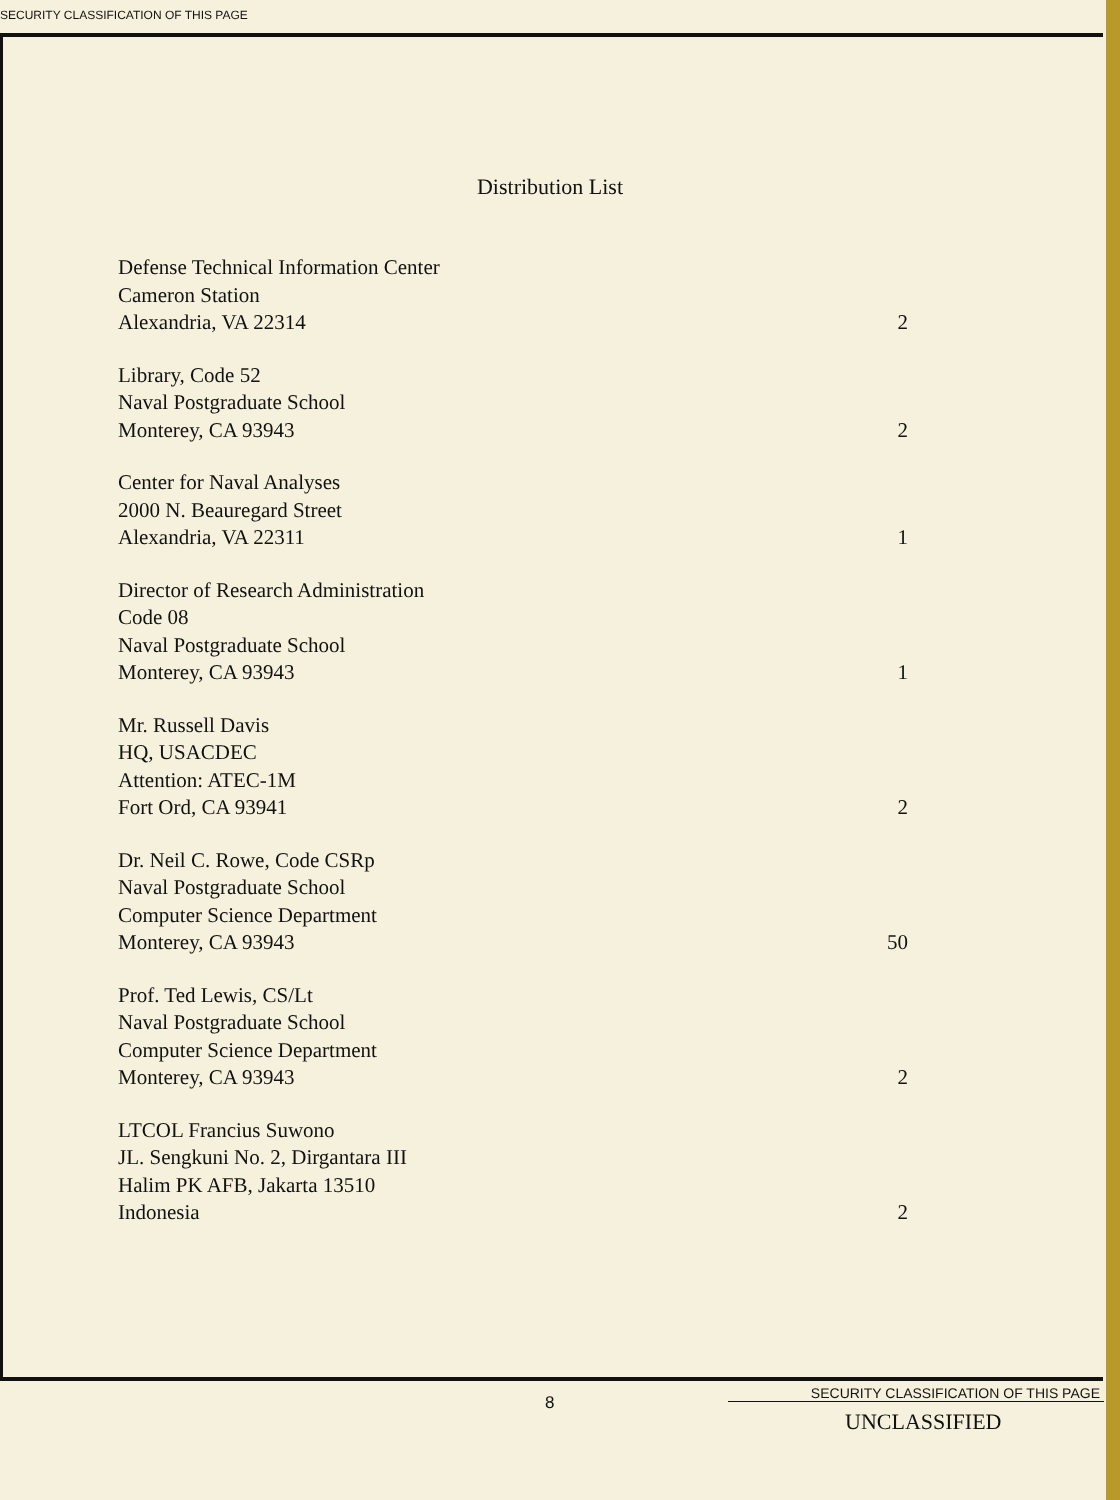SECURITY CLASSIFICATION OF THIS PAGE
Distribution List
Defense Technical Information Center
Cameron Station
Alexandria, VA 22314
2
Library, Code 52
Naval Postgraduate School
Monterey, CA 93943
2
Center for Naval Analyses
2000 N. Beauregard Street
Alexandria, VA 22311
1
Director of Research Administration
Code 08
Naval Postgraduate School
Monterey, CA 93943
1
Mr. Russell Davis
HQ, USACDEC
Attention: ATEC-1M
Fort Ord, CA 93941
2
Dr. Neil C. Rowe, Code CSRp
Naval Postgraduate School
Computer Science Department
Monterey, CA 93943
50
Prof. Ted Lewis, CS/Lt
Naval Postgraduate School
Computer Science Department
Monterey, CA 93943
2
LTCOL Francius Suwono
JL. Sengkuni No. 2, Dirgantara III
Halim PK AFB, Jakarta 13510
Indonesia
2
8 SECURITY CLASSIFICATION OF THIS PAGE
UNCLASSIFIED